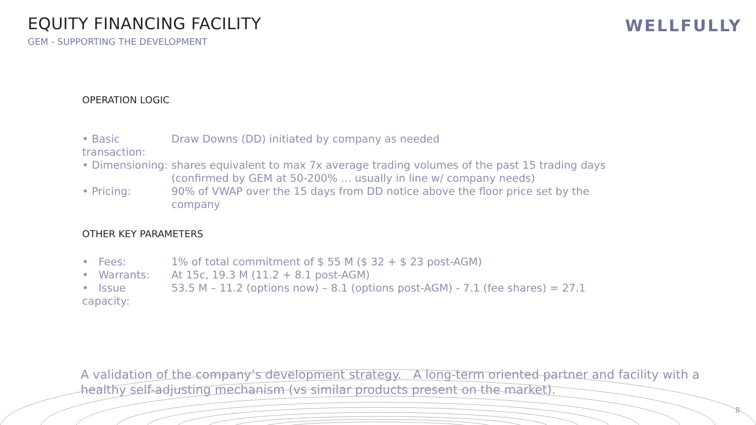EQUITY FINANCING FACILITY
GEM - SUPPORTING THE DEVELOPMENT
WELLFULLY
OPERATION LOGIC
• Basic transaction: Draw Downs (DD) initiated by company as needed
• Dimensioning: shares equivalent to max 7x average trading volumes of the past 15 trading days (confirmed by GEM at 50-200% … usually in line w/ company needs)
• Pricing: 90% of VWAP over the 15 days from DD notice above the floor price set by the company
OTHER KEY PARAMETERS
• Fees: 1% of total commitment of $ 55 M ($ 32 + $ 23 post-AGM)
• Warrants: At 15c, 19.3 M (11.2 + 8.1 post-AGM)
• Issue capacity: 53.5 M – 11.2 (options now) – 8.1 (options post-AGM) - 7.1 (fee shares) = 27.1
A validation of the company’s development strategy. A long-term oriented partner and facility with a healthy self-adjusting mechanism (vs similar products present on the market).
8